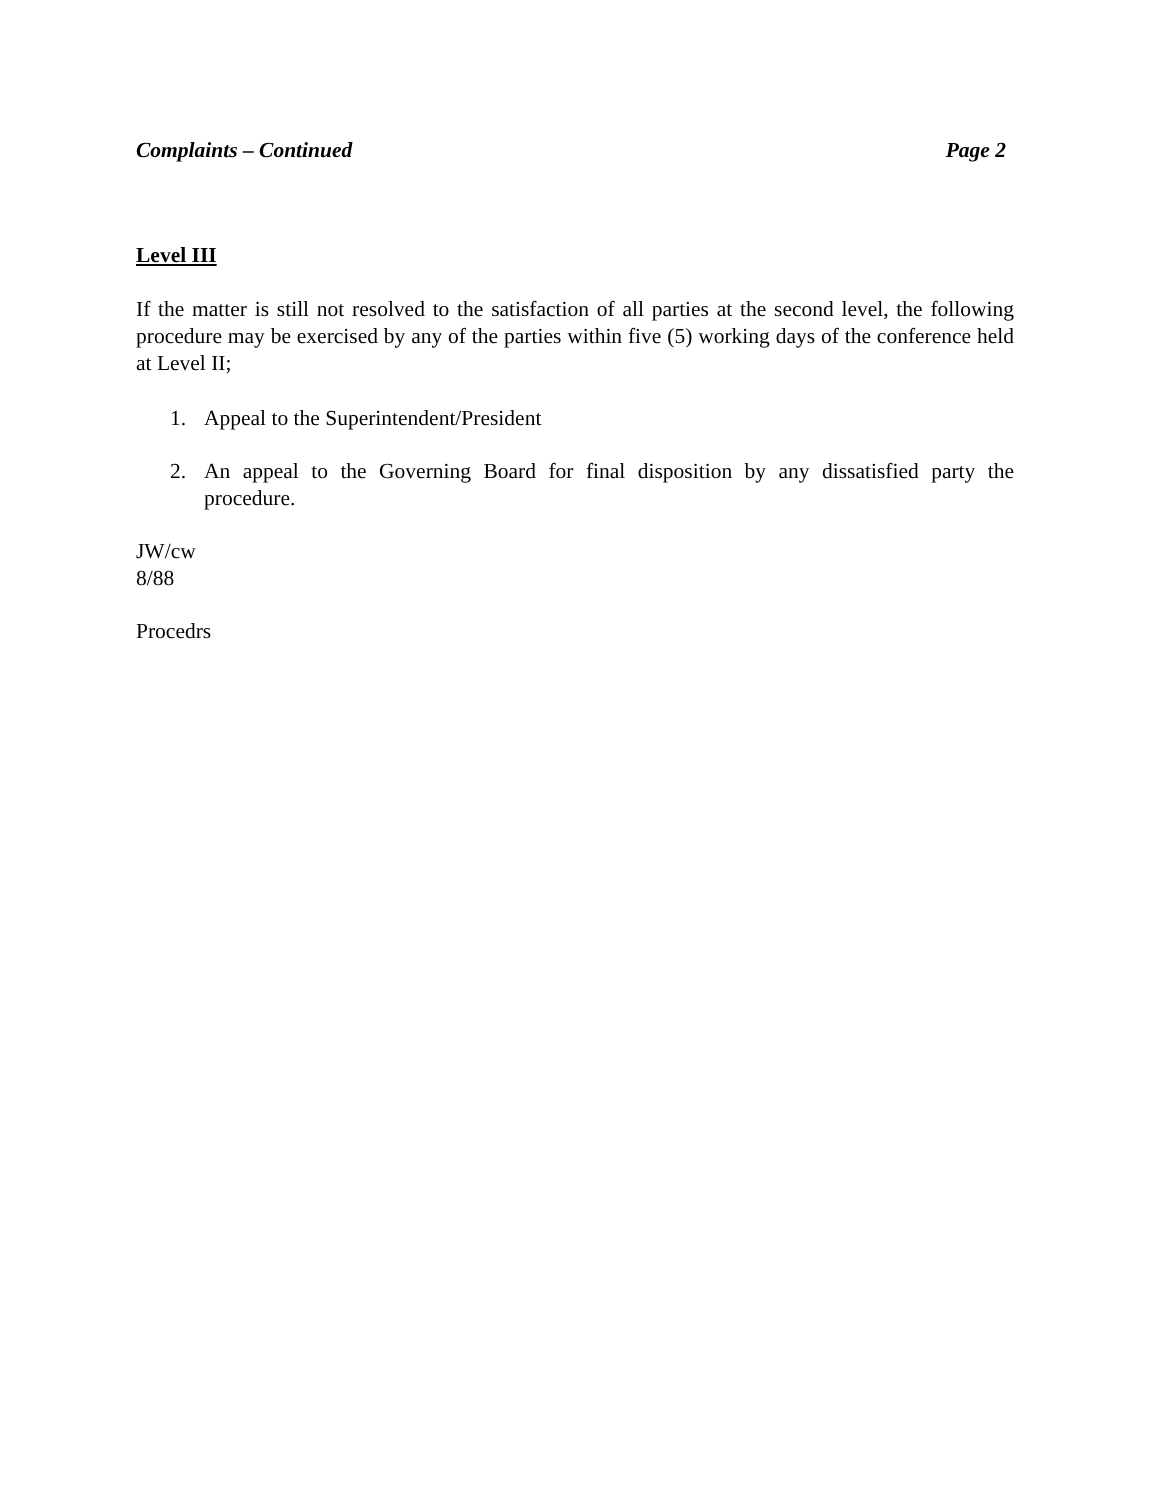Complaints – Continued Page 2
Level III
If the matter is still not resolved to the satisfaction of all parties at the second level, the following procedure may be exercised by any of the parties within five (5) working days of the conference held at Level II;
1. Appeal to the Superintendent/President
2. An appeal to the Governing Board for final disposition by any dissatisfied party the procedure.
JW/cw
8/88
Procedrs